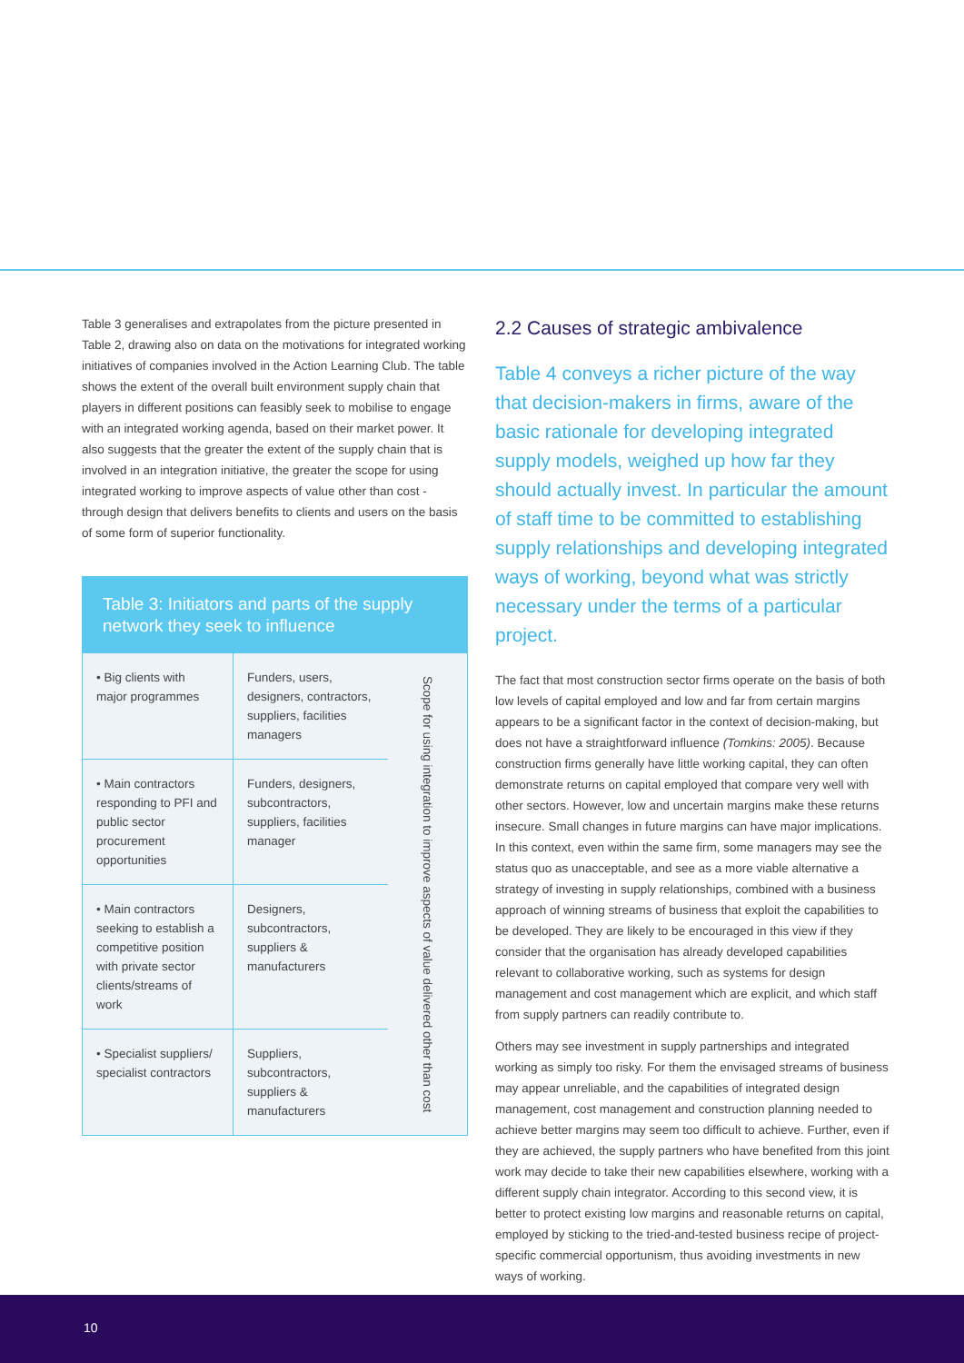Table 3 generalises and extrapolates from the picture presented in Table 2, drawing also on data on the motivations for integrated working initiatives of companies involved in the Action Learning Club. The table shows the extent of the overall built environment supply chain that players in different positions can feasibly seek to mobilise to engage with an integrated working agenda, based on their market power. It also suggests that the greater the extent of the supply chain that is involved in an integration initiative, the greater the scope for using integrated working to improve aspects of value other than cost - through design that delivers benefits to clients and users on the basis of some form of superior functionality.
Table 3: Initiators and parts of the supply network they seek to influence
| • Big clients with major programmes | Funders, users, designers, contractors, suppliers, facilities managers | Scope for using integration to improve aspects of value delivered other than cost |
| • Main contractors responding to PFI and public sector procurement opportunities | Funders, designers, subcontractors, suppliers, facilities manager | |
| • Main contractors seeking to establish a competitive position with private sector clients/streams of work | Designers, subcontractors, suppliers & manufacturers | |
| • Specialist suppliers/ specialist contractors | Suppliers, subcontractors, suppliers & manufacturers | |
2.2 Causes of strategic ambivalence
Table 4 conveys a richer picture of the way that decision-makers in firms, aware of the basic rationale for developing integrated supply models, weighed up how far they should actually invest. In particular the amount of staff time to be committed to establishing supply relationships and developing integrated ways of working, beyond what was strictly necessary under the terms of a particular project.
The fact that most construction sector firms operate on the basis of both low levels of capital employed and low and far from certain margins appears to be a significant factor in the context of decision-making, but does not have a straightforward influence (Tomkins: 2005). Because construction firms generally have little working capital, they can often demonstrate returns on capital employed that compare very well with other sectors. However, low and uncertain margins make these returns insecure. Small changes in future margins can have major implications. In this context, even within the same firm, some managers may see the status quo as unacceptable, and see as a more viable alternative a strategy of investing in supply relationships, combined with a business approach of winning streams of business that exploit the capabilities to be developed. They are likely to be encouraged in this view if they consider that the organisation has already developed capabilities relevant to collaborative working, such as systems for design management and cost management which are explicit, and which staff from supply partners can readily contribute to.
Others may see investment in supply partnerships and integrated working as simply too risky. For them the envisaged streams of business may appear unreliable, and the capabilities of integrated design management, cost management and construction planning needed to achieve better margins may seem too difficult to achieve. Further, even if they are achieved, the supply partners who have benefited from this joint work may decide to take their new capabilities elsewhere, working with a different supply chain integrator. According to this second view, it is better to protect existing low margins and reasonable returns on capital, employed by sticking to the tried-and-tested business recipe of project-specific commercial opportunism, thus avoiding investments in new ways of working.
10